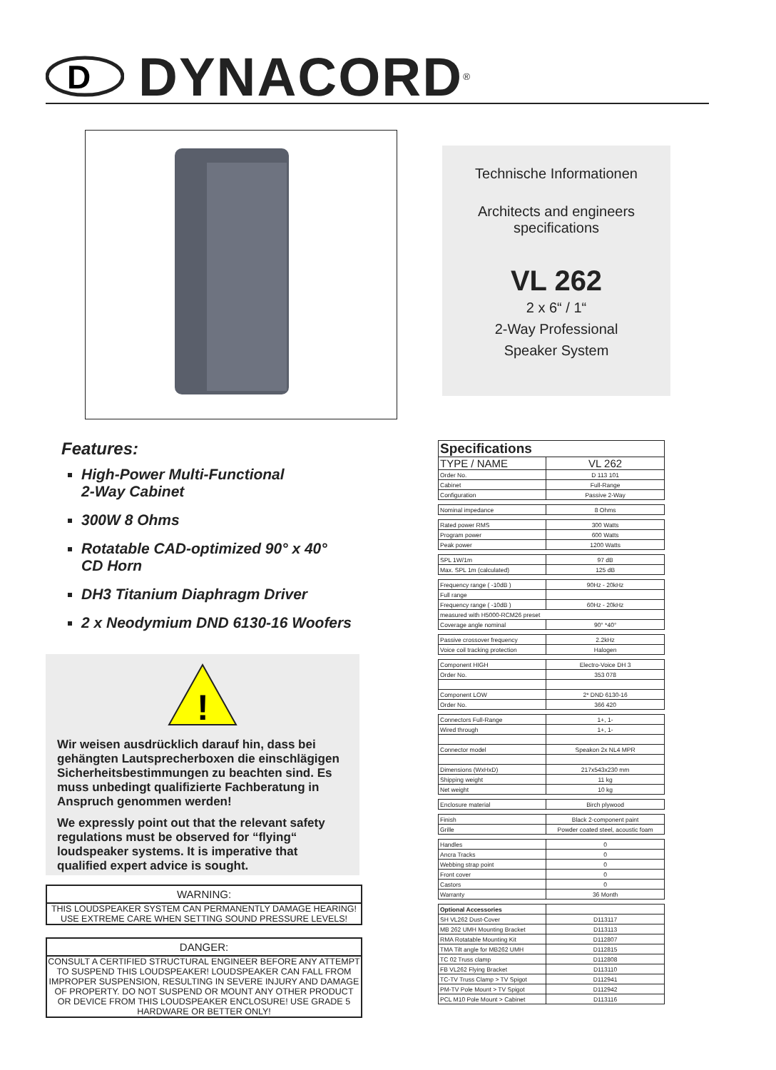D
DYNACORD<sup>®</sup>
Technische Informationen
Architects and engineers
specifications
VL 262
2 x 6“ / 1“
2-Way Professional
Speaker System
Features:
High-Power Multi-Functional
2-Way Cabinet
300W 8 Ohms
Rotatable CAD-optimized 90° x 40°
CD Horn
DH3 Titanium Diaphragm Driver
2 x Neodymium DND 6130-16 Woofers
!
Wir weisen ausdrücklich darauf hin, dass bei gehängten Lautsprecherboxen die einschlägigen Sicherheitsbestimmungen zu beachten sind. Es muss unbedingt qualifizierte Fachberatung in Anspruch genommen werden!
We expressly point out that the relevant safety regulations must be observed for “flying“ loudspeaker systems. It is imperative that qualified expert advice is sought.
WARNING:
THIS LOUDSPEAKER SYSTEM CAN PERMANENTLY DAMAGE HEARING!
USE EXTREME CARE WHEN SETTING SOUND PRESSURE LEVELS!
DANGER:
CONSULT A CERTIFIED STRUCTURAL ENGINEER BEFORE ANY ATTEMPT TO SUSPEND THIS LOUDSPEAKER! LOUDSPEAKER CAN FALL FROM IMPROPER SUSPENSION, RESULTING IN SEVERE INJURY AND DAMAGE OF PROPERTY. DO NOT SUSPEND OR MOUNT ANY OTHER PRODUCT OR DEVICE FROM THIS LOUDSPEAKER ENCLOSURE! USE GRADE 5 HARDWARE OR BETTER ONLY!
| Specifications | |
| TYPE / NAME | VL 262 |
| Order No. | D 113 101 |
| Cabinet | Full-Range |
| Configuration | Passive 2-Way |
| Nominal impedance | 8 Ohms |
| Rated power RMS | 300 Watts |
| Program power | 600 Watts |
| Peak power | 1200 Watts |
| SPL 1W/1m | 97 dB |
| Max. SPL 1m (calculated) | 125 dB |
| Frequency range ( -10dB ) | 90Hz - 20kHz |
| Full range | |
| Frequency range ( -10dB ) | 60Hz - 20kHz |
| measured with H5000-RCM26 preset | |
| Coverage angle nominal | 90° *40° |
| Passive crossover frequency | 2.2kHz |
| Voice coil tracking protection | Halogen |
| Component HIGH | Electro-Voice DH 3 |
| Order No. | 353 078 |
| Component LOW | 2* DND 6130-16 |
| Order No. | 366 420 |
| Connectors Full-Range | 1+, 1- |
| Wired through | 1+, 1- |
| Connector model | Speakon 2x NL4 MPR |
| Dimensions (WxHxD) | 217x543x230 mm |
| Shipping weight | 11 kg |
| Net weight | 10 kg |
| Enclosure material | Birch plywood |
| Finish | Black 2-component paint |
| Grille | Powder coated steel, acoustic foam |
| Handles | 0 |
| Ancra Tracks | 0 |
| Webbing strap point | 0 |
| Front cover | 0 |
| Castors | 0 |
| Warranty | 36 Month |
| Optional Accessories | |
| SH VL262 Dust-Cover | D113117 |
| MB 262 UMH Mounting Bracket | D113113 |
| RMA Rotatable Mounting Kit | D112807 |
| TMA Tilt angle for MB262 UMH | D112815 |
| TC 02 Truss clamp | D112808 |
| FB VL262 Flying Bracket | D113110 |
| TC-TV Truss Clamp > TV Spigot | D112941 |
| PM-TV Pole Mount > TV Spigot | D112942 |
| PCL M10 Pole Mount > Cabinet | D113116 |